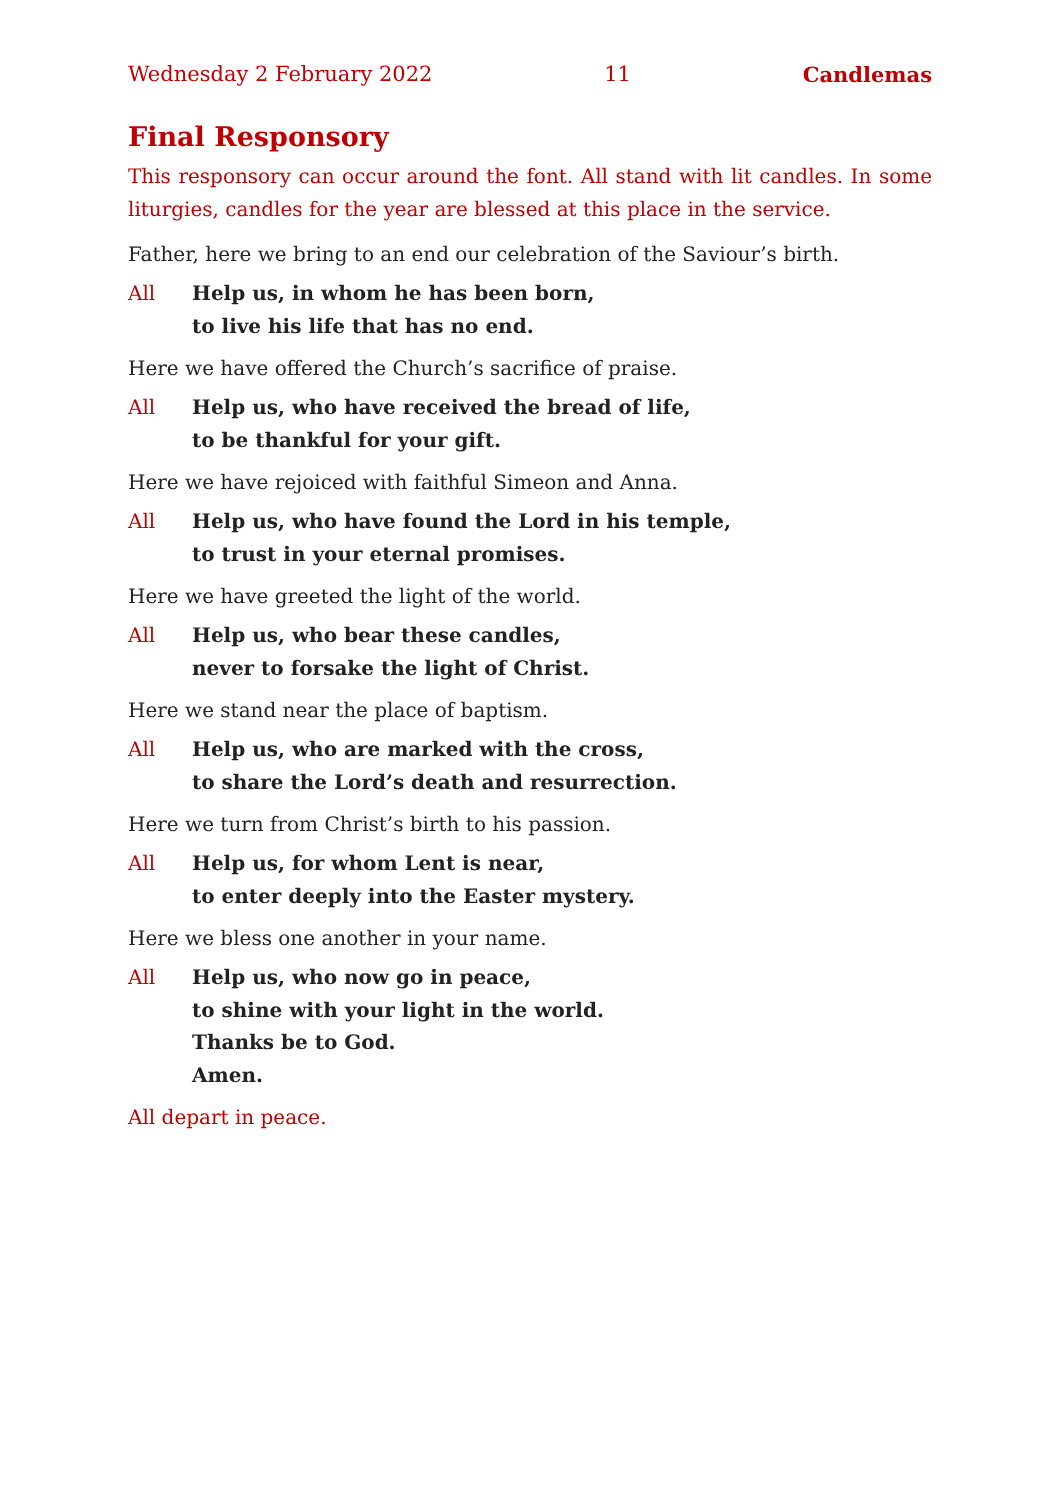Wednesday 2 February 2022 11 Candlemas
Final Responsory
This responsory can occur around the font. All stand with lit candles. In some liturgies, candles for the year are blessed at this place in the service.
Father, here we bring to an end our celebration of the Saviour’s birth.
All Help us, in whom he has been born,
to live his life that has no end.
Here we have offered the Church’s sacrifice of praise.
All Help us, who have received the bread of life,
to be thankful for your gift.
Here we have rejoiced with faithful Simeon and Anna.
All Help us, who have found the Lord in his temple,
to trust in your eternal promises.
Here we have greeted the light of the world.
All Help us, who bear these candles,
never to forsake the light of Christ.
Here we stand near the place of baptism.
All Help us, who are marked with the cross,
to share the Lord’s death and resurrection.
Here we turn from Christ’s birth to his passion.
All Help us, for whom Lent is near,
to enter deeply into the Easter mystery.
Here we bless one another in your name.
All Help us, who now go in peace,
to shine with your light in the world.
Thanks be to God.
Amen.
All depart in peace.